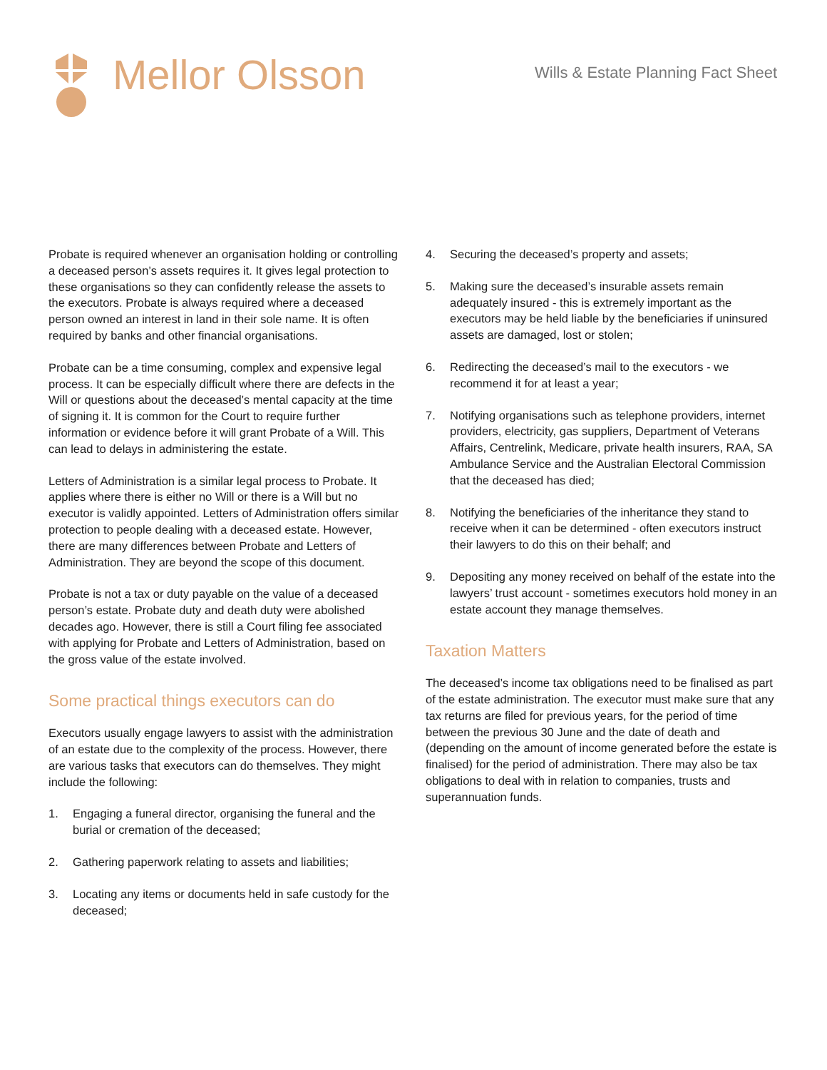Mellor Olsson
Wills & Estate Planning Fact Sheet
Probate is required whenever an organisation holding or controlling a deceased person’s assets requires it. It gives legal protection to these organisations so they can confidently release the assets to the executors. Probate is always required where a deceased person owned an interest in land in their sole name. It is often required by banks and other financial organisations.
Probate can be a time consuming, complex and expensive legal process. It can be especially difficult where there are defects in the Will or questions about the deceased’s mental capacity at the time of signing it. It is common for the Court to require further information or evidence before it will grant Probate of a Will. This can lead to delays in administering the estate.
Letters of Administration is a similar legal process to Probate. It applies where there is either no Will or there is a Will but no executor is validly appointed. Letters of Administration offers similar protection to people dealing with a deceased estate. However, there are many differences between Probate and Letters of Administration. They are beyond the scope of this document.
Probate is not a tax or duty payable on the value of a deceased person’s estate. Probate duty and death duty were abolished decades ago. However, there is still a Court filing fee associated with applying for Probate and Letters of Administration, based on the gross value of the estate involved.
Some practical things executors can do
Executors usually engage lawyers to assist with the administration of an estate due to the complexity of the process. However, there are various tasks that executors can do themselves. They might include the following:
1. Engaging a funeral director, organising the funeral and the burial or cremation of the deceased;
2. Gathering paperwork relating to assets and liabilities;
3. Locating any items or documents held in safe custody for the deceased;
4. Securing the deceased’s property and assets;
5. Making sure the deceased’s insurable assets remain adequately insured - this is extremely important as the executors may be held liable by the beneficiaries if uninsured assets are damaged, lost or stolen;
6. Redirecting the deceased’s mail to the executors - we recommend it for at least a year;
7. Notifying organisations such as telephone providers, internet providers, electricity, gas suppliers, Department of Veterans Affairs, Centrelink, Medicare, private health insurers, RAA, SA Ambulance Service and the Australian Electoral Commission that the deceased has died;
8. Notifying the beneficiaries of the inheritance they stand to receive when it can be determined - often executors instruct their lawyers to do this on their behalf; and
9. Depositing any money received on behalf of the estate into the lawyers’ trust account - sometimes executors hold money in an estate account they manage themselves.
Taxation Matters
The deceased’s income tax obligations need to be finalised as part of the estate administration. The executor must make sure that any tax returns are filed for previous years, for the period of time between the previous 30 June and the date of death and (depending on the amount of income generated before the estate is finalised) for the period of administration. There may also be tax obligations to deal with in relation to companies, trusts and superannuation funds.